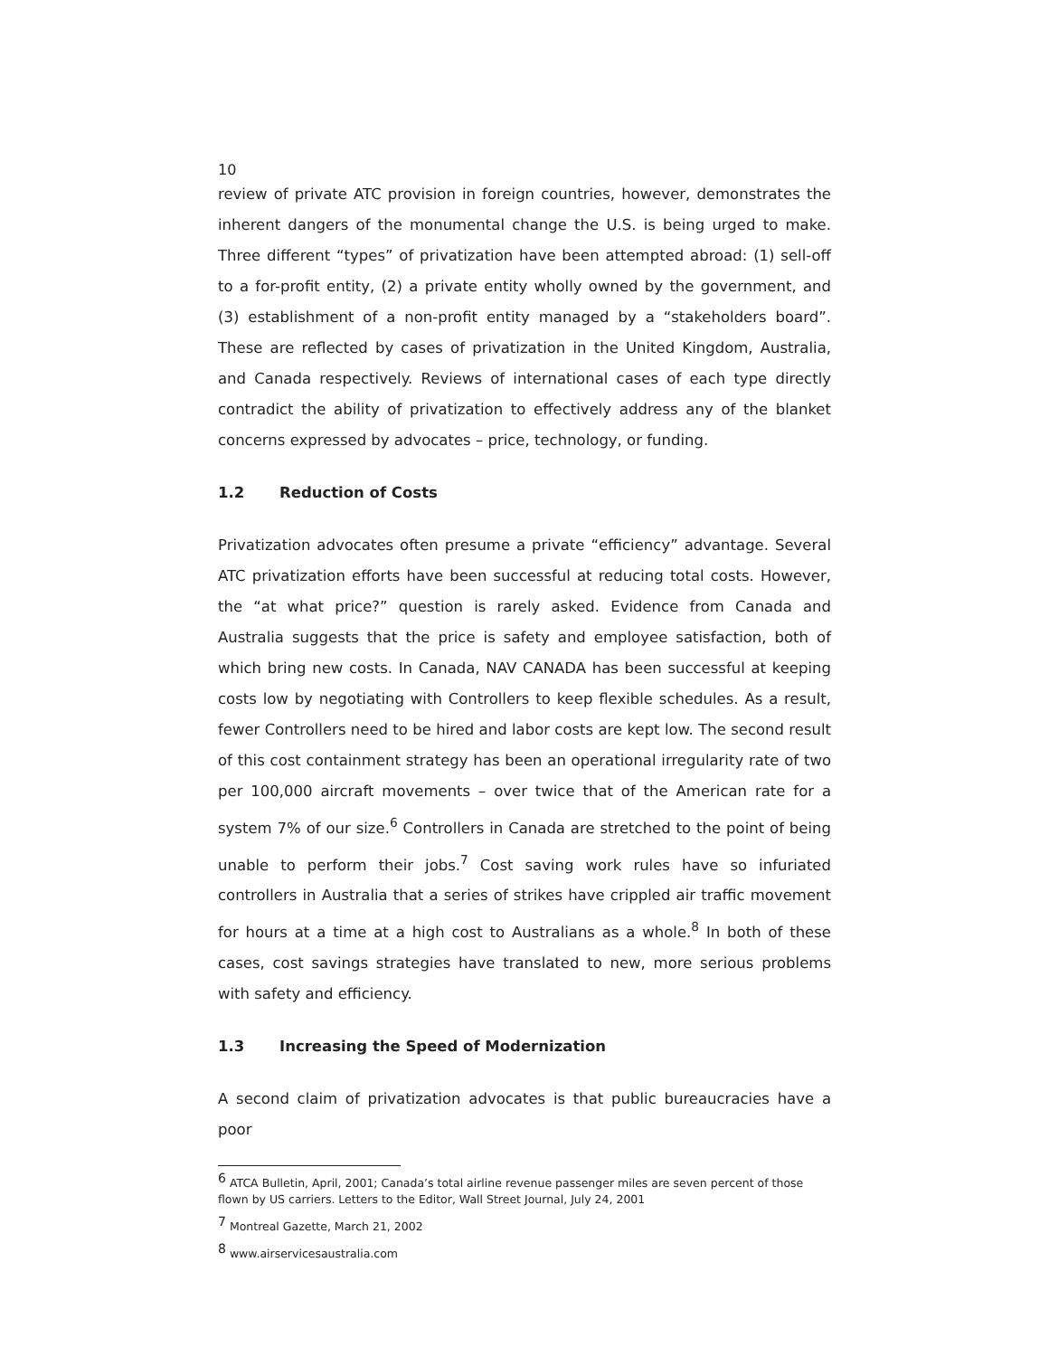10
review of private ATC provision in foreign countries, however, demonstrates the inherent dangers of the monumental change the U.S. is being urged to make. Three different “types” of privatization have been attempted abroad: (1) sell-off to a for-profit entity, (2) a private entity wholly owned by the government, and (3) establishment of a non-profit entity managed by a “stakeholders board”. These are reflected by cases of privatization in the United Kingdom, Australia, and Canada respectively. Reviews of international cases of each type directly contradict the ability of privatization to effectively address any of the blanket concerns expressed by advocates – price, technology, or funding.
1.2 Reduction of Costs
Privatization advocates often presume a private “efficiency” advantage. Several ATC privatization efforts have been successful at reducing total costs. However, the “at what price?” question is rarely asked. Evidence from Canada and Australia suggests that the price is safety and employee satisfaction, both of which bring new costs. In Canada, NAV CANADA has been successful at keeping costs low by negotiating with Controllers to keep flexible schedules. As a result, fewer Controllers need to be hired and labor costs are kept low. The second result of this cost containment strategy has been an operational irregularity rate of two per 100,000 aircraft movements – over twice that of the American rate for a system 7% of our size.<sup>6</sup> Controllers in Canada are stretched to the point of being unable to perform their jobs.<sup>7</sup> Cost saving work rules have so infuriated controllers in Australia that a series of strikes have crippled air traffic movement for hours at a time at a high cost to Australians as a whole.<sup>8</sup> In both of these cases, cost savings strategies have translated to new, more serious problems with safety and efficiency.
1.3 Increasing the Speed of Modernization
A second claim of privatization advocates is that public bureaucracies have a poor
<sup>6</sup> ATCA Bulletin, April, 2001; Canada’s total airline revenue passenger miles are seven percent of those flown by US carriers. Letters to the Editor, Wall Street Journal, July 24, 2001
<sup>7</sup> Montreal Gazette, March 21, 2002
<sup>8</sup> www.airservicesaustralia.com